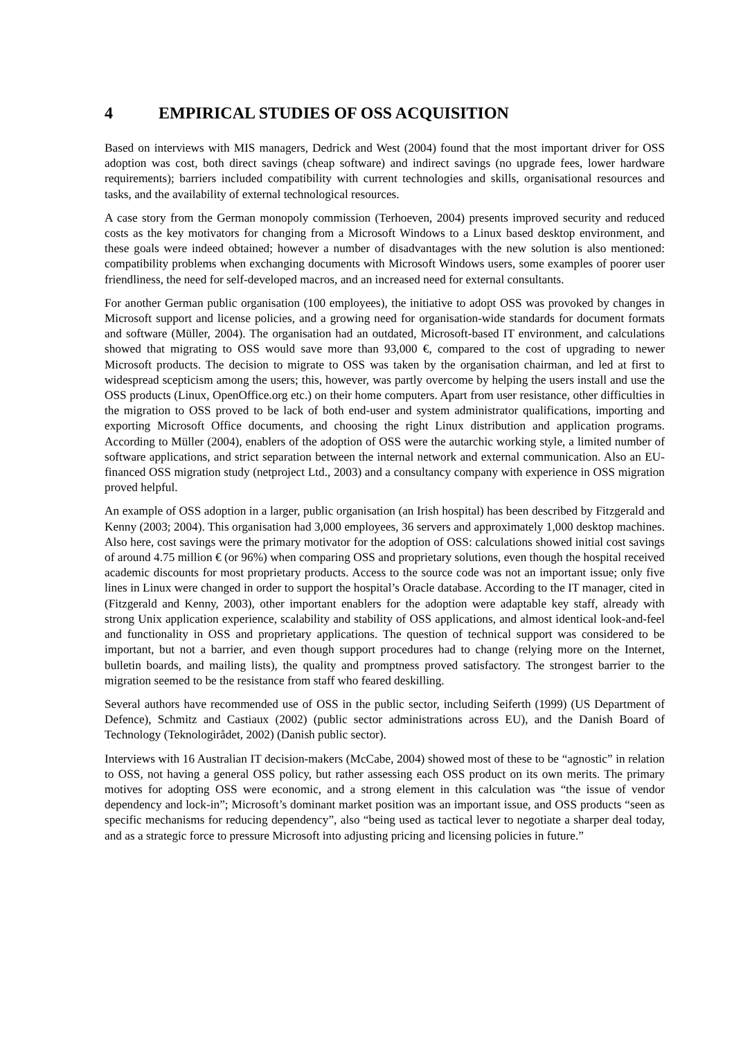4 EMPIRICAL STUDIES OF OSS ACQUISITION
Based on interviews with MIS managers, Dedrick and West (2004) found that the most important driver for OSS adoption was cost, both direct savings (cheap software) and indirect savings (no upgrade fees, lower hardware requirements); barriers included compatibility with current technologies and skills, organisational resources and tasks, and the availability of external technological resources.
A case story from the German monopoly commission (Terhoeven, 2004) presents improved security and reduced costs as the key motivators for changing from a Microsoft Windows to a Linux based desktop environment, and these goals were indeed obtained; however a number of disadvantages with the new solution is also mentioned: compatibility problems when exchanging documents with Microsoft Windows users, some examples of poorer user friendliness, the need for self-developed macros, and an increased need for external consultants.
For another German public organisation (100 employees), the initiative to adopt OSS was provoked by changes in Microsoft support and license policies, and a growing need for organisation-wide standards for document formats and software (Müller, 2004). The organisation had an outdated, Microsoft-based IT environment, and calculations showed that migrating to OSS would save more than 93,000 €, compared to the cost of upgrading to newer Microsoft products. The decision to migrate to OSS was taken by the organisation chairman, and led at first to widespread scepticism among the users; this, however, was partly overcome by helping the users install and use the OSS products (Linux, OpenOffice.org etc.) on their home computers. Apart from user resistance, other difficulties in the migration to OSS proved to be lack of both end-user and system administrator qualifications, importing and exporting Microsoft Office documents, and choosing the right Linux distribution and application programs. According to Müller (2004), enablers of the adoption of OSS were the autarchic working style, a limited number of software applications, and strict separation between the internal network and external communication. Also an EU-financed OSS migration study (netproject Ltd., 2003) and a consultancy company with experience in OSS migration proved helpful.
An example of OSS adoption in a larger, public organisation (an Irish hospital) has been described by Fitzgerald and Kenny (2003; 2004). This organisation had 3,000 employees, 36 servers and approximately 1,000 desktop machines. Also here, cost savings were the primary motivator for the adoption of OSS: calculations showed initial cost savings of around 4.75 million € (or 96%) when comparing OSS and proprietary solutions, even though the hospital received academic discounts for most proprietary products. Access to the source code was not an important issue; only five lines in Linux were changed in order to support the hospital’s Oracle database. According to the IT manager, cited in (Fitzgerald and Kenny, 2003), other important enablers for the adoption were adaptable key staff, already with strong Unix application experience, scalability and stability of OSS applications, and almost identical look-and-feel and functionality in OSS and proprietary applications. The question of technical support was considered to be important, but not a barrier, and even though support procedures had to change (relying more on the Internet, bulletin boards, and mailing lists), the quality and promptness proved satisfactory. The strongest barrier to the migration seemed to be the resistance from staff who feared deskilling.
Several authors have recommended use of OSS in the public sector, including Seiferth (1999) (US Department of Defence), Schmitz and Castiaux (2002) (public sector administrations across EU), and the Danish Board of Technology (Teknologirådet, 2002) (Danish public sector).
Interviews with 16 Australian IT decision-makers (McCabe, 2004) showed most of these to be “agnostic” in relation to OSS, not having a general OSS policy, but rather assessing each OSS product on its own merits. The primary motives for adopting OSS were economic, and a strong element in this calculation was “the issue of vendor dependency and lock-in”; Microsoft’s dominant market position was an important issue, and OSS products “seen as specific mechanisms for reducing dependency”, also “being used as tactical lever to negotiate a sharper deal today, and as a strategic force to pressure Microsoft into adjusting pricing and licensing policies in future.”